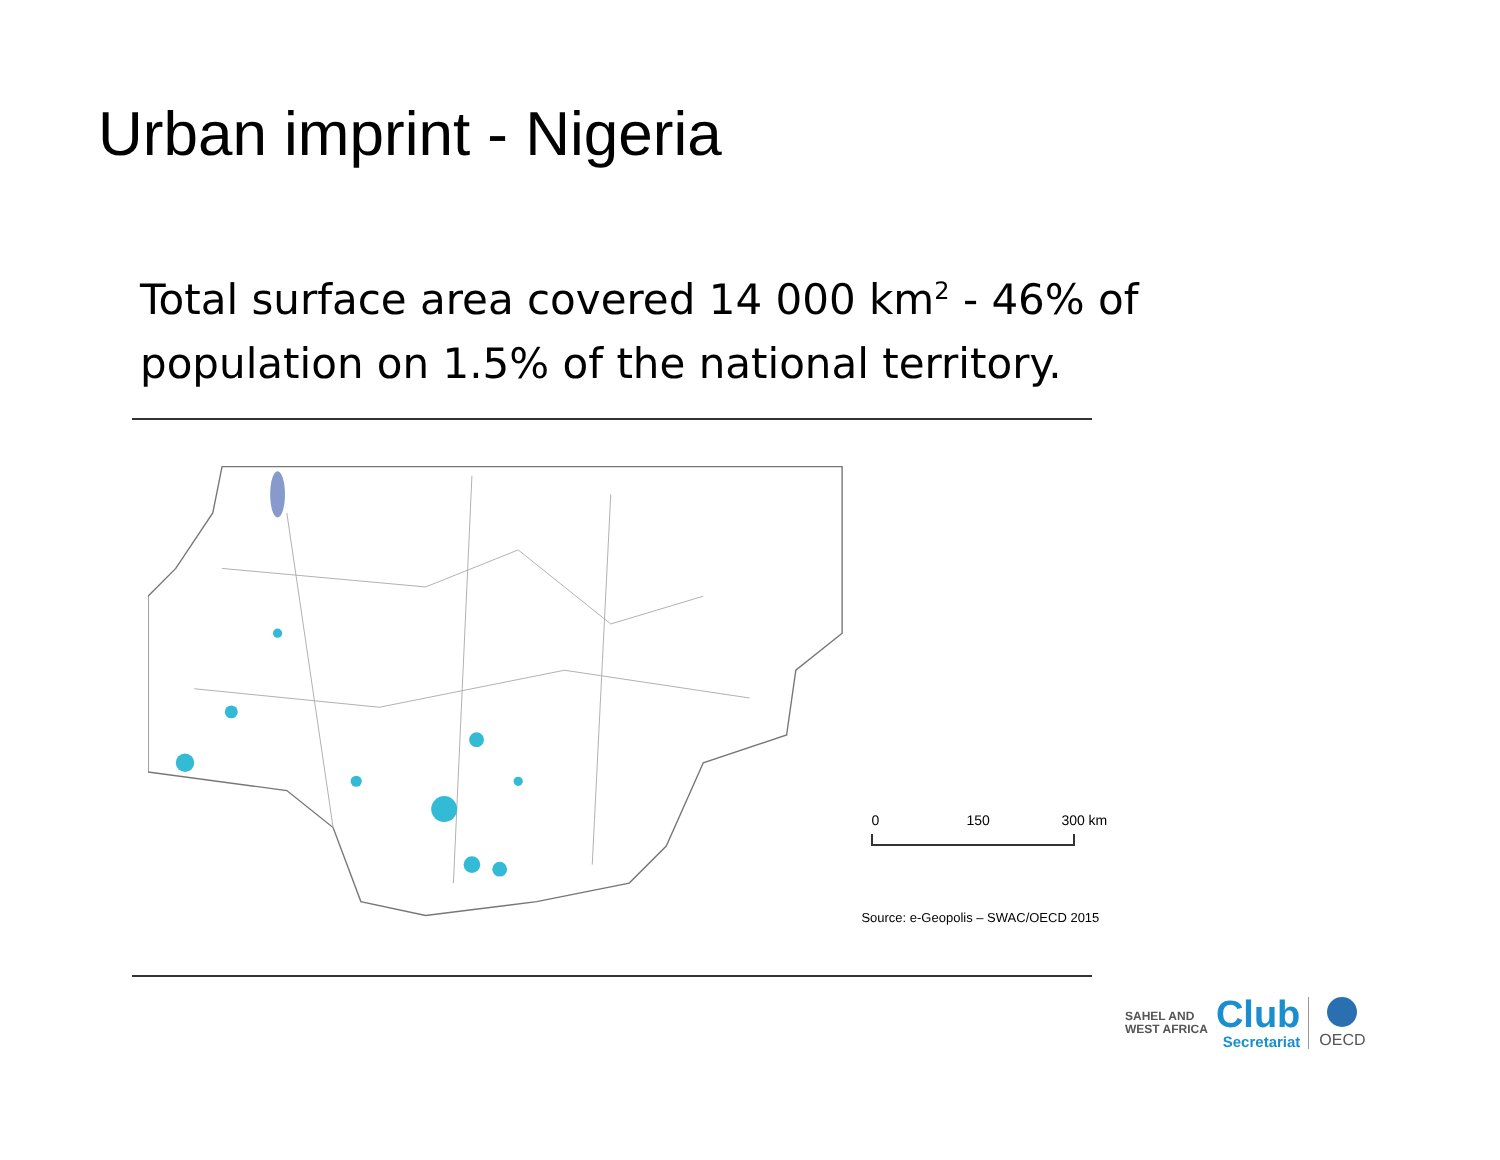Urban imprint - Nigeria
Total surface area covered 14 000 km<sup>2</sup> - 46% of population on 1.5% of the national territory.
0 150 300 km
Source: e-Geopolis – SWAC/OECD 2015
SAHEL AND
WEST AFRICA
Club
Secretariat
OECD